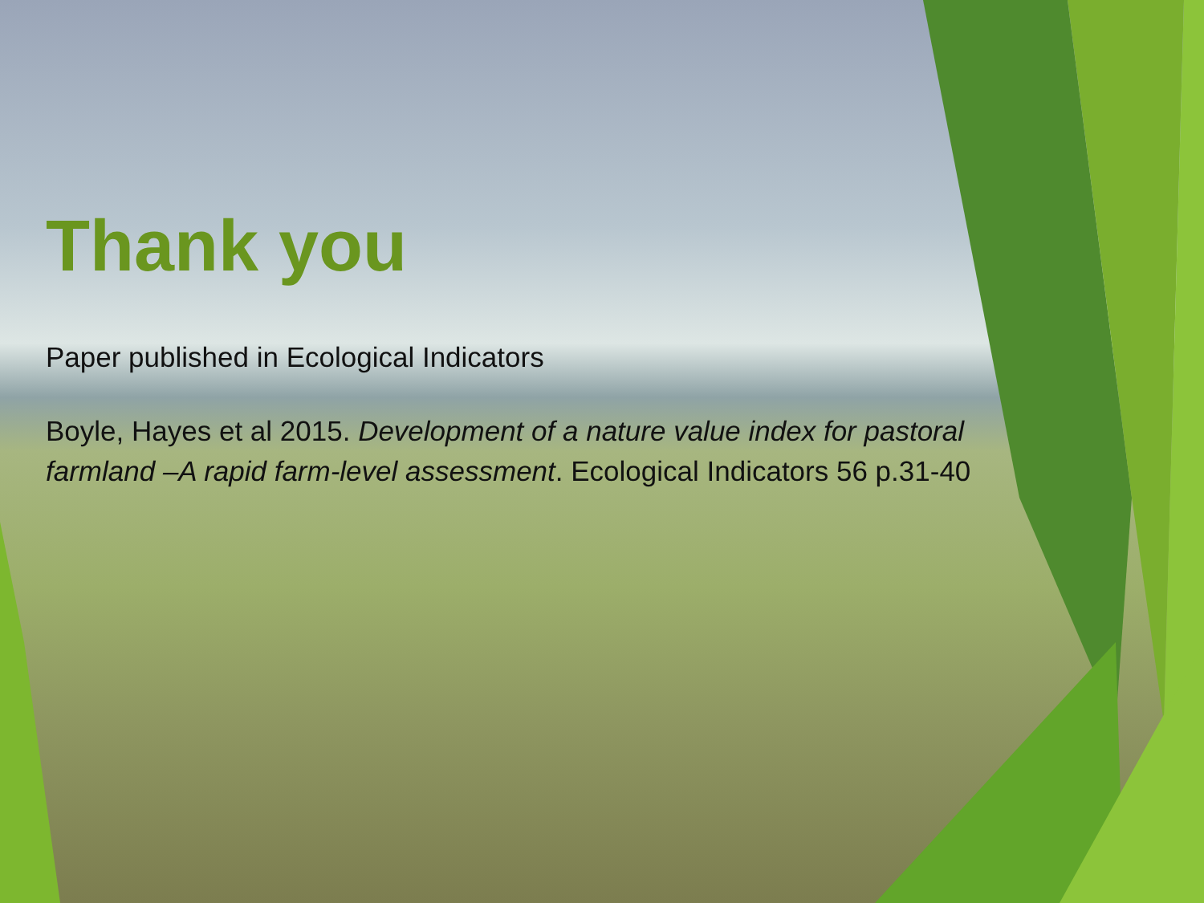Thank you
Paper published in Ecological Indicators
Boyle, Hayes et al 2015. Development of a nature value index for pastoral farmland –A rapid farm-level assessment. Ecological Indicators 56 p.31-40